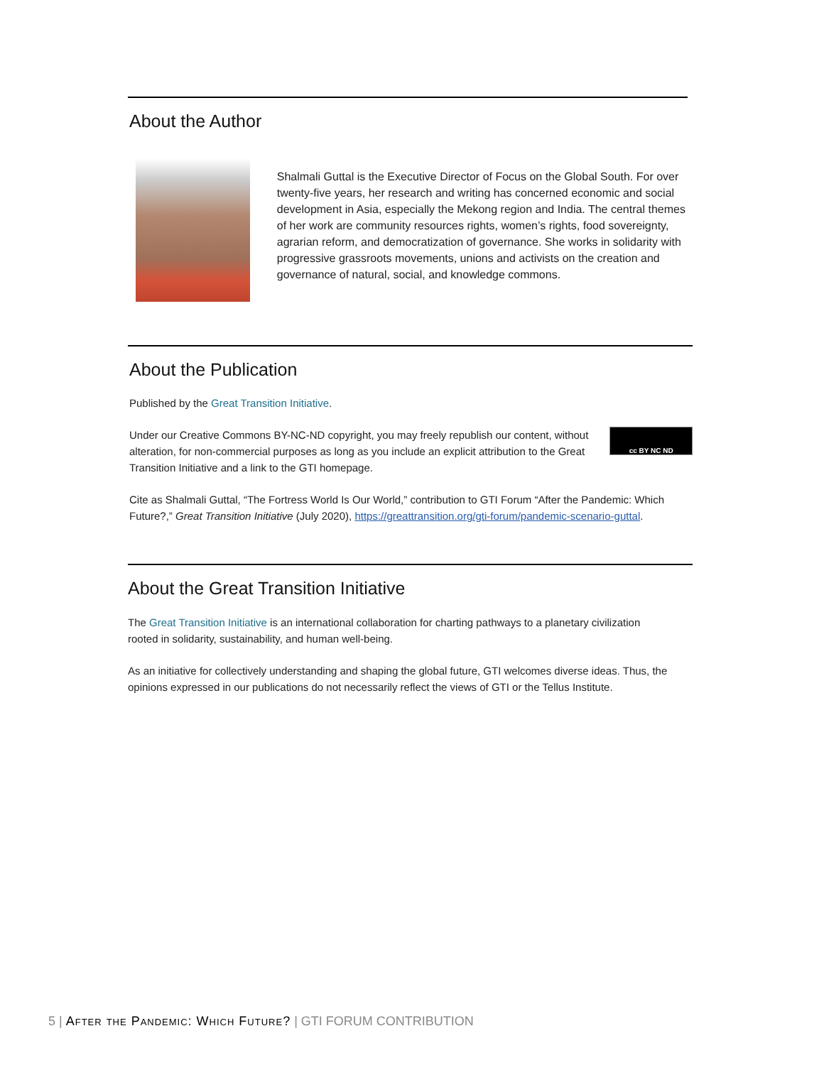About the Author
Shalmali Guttal is the Executive Director of Focus on the Global South. For over twenty-five years, her research and writing has concerned economic and social development in Asia, especially the Mekong region and India. The central themes of her work are community resources rights, women’s rights, food sovereignty, agrarian reform, and democratization of governance. She works in solidarity with progressive grassroots movements, unions and activists on the creation and governance of natural, social, and knowledge commons.
About the Publication
Published by the Great Transition Initiative.
Under our Creative Commons BY-NC-ND copyright, you may freely republish our content, without alteration, for non-commercial purposes as long as you include an explicit attribution to the Great Transition Initiative and a link to the GTI homepage.
cc BY NC ND
Cite as Shalmali Guttal, “The Fortress World Is Our World,” contribution to GTI Forum “After the Pandemic: Which Future?,” Great Transition Initiative (July 2020), https://greattransition.org/gti-forum/pandemic-scenario-guttal.
About the Great Transition Initiative
The Great Transition Initiative is an international collaboration for charting pathways to a planetary civilization rooted in solidarity, sustainability, and human well-being.
As an initiative for collectively understanding and shaping the global future, GTI welcomes diverse ideas. Thus, the opinions expressed in our publications do not necessarily reflect the views of GTI or the Tellus Institute.
5 | After the Pandemic: Which Future? | GTI FORUM CONTRIBUTION